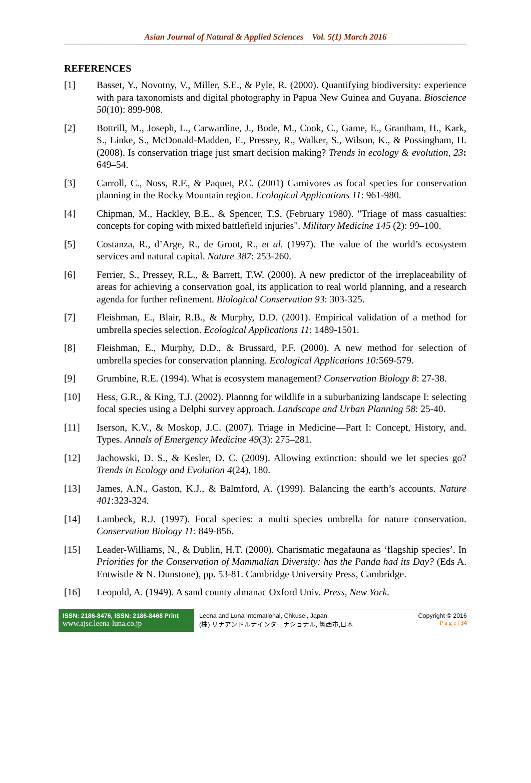Asian Journal of Natural & Applied Sciences Vol. 5(1) March 2016
REFERENCES
[1] Basset, Y., Novotny, V., Miller, S.E., & Pyle, R. (2000). Quantifying biodiversity: experience with para taxonomists and digital photography in Papua New Guinea and Guyana. Bioscience 50(10): 899-908.
[2] Bottrill, M., Joseph, L., Carwardine, J., Bode, M., Cook, C., Game, E., Grantham, H., Kark, S., Linke, S., McDonald-Madden, E., Pressey, R., Walker, S., Wilson, K., & Possingham, H. (2008). Is conservation triage just smart decision making? Trends in ecology & evolution, 23: 649–54.
[3] Carroll, C., Noss, R.F., & Paquet, P.C. (2001) Carnivores as focal species for conservation planning in the Rocky Mountain region. Ecological Applications 11: 961-980.
[4] Chipman, M., Hackley, B.E., & Spencer, T.S. (February 1980). "Triage of mass casualties: concepts for coping with mixed battlefield injuries". Military Medicine 145 (2): 99–100.
[5] Costanza, R., d’Arge, R., de Groot, R., et al. (1997). The value of the world’s ecosystem services and natural capital. Nature 387: 253-260.
[6] Ferrier, S., Pressey, R.L., & Barrett, T.W. (2000). A new predictor of the irreplaceability of areas for achieving a conservation goal, its application to real world planning, and a research agenda for further refinement. Biological Conservation 93: 303-325.
[7] Fleishman, E., Blair, R.B., & Murphy, D.D. (2001). Empirical validation of a method for umbrella species selection. Ecological Applications 11: 1489-1501.
[8] Fleishman, E., Murphy, D.D., & Brussard, P.F. (2000). A new method for selection of umbrella species for conservation planning. Ecological Applications 10: 569-579.
[9] Grumbine, R.E. (1994). What is ecosystem management? Conservation Biology 8: 27-38.
[10] Hess, G.R., & King, T.J. (2002). Plannng for wildlife in a suburbanizing landscape I: selecting focal species using a Delphi survey approach. Landscape and Urban Planning 58: 25-40.
[11] Iserson, K.V., & Moskop, J.C. (2007). Triage in Medicine—Part I: Concept, History, and. Types. Annals of Emergency Medicine 49(3): 275–281.
[12] Jachowski, D. S., & Kesler, D. C. (2009). Allowing extinction: should we let species go? Trends in Ecology and Evolution 4(24), 180.
[13] James, A.N., Gaston, K.J., & Balmford, A. (1999). Balancing the earth’s accounts. Nature 401:323-324.
[14] Lambeck, R.J. (1997). Focal species: a multi species umbrella for nature conservation. Conservation Biology 11: 849-856.
[15] Leader-Williams, N., & Dublin, H.T. (2000). Charismatic megafauna as ‘flagship species’. In Priorities for the Conservation of Mammalian Diversity: has the Panda had its Day? (Eds A. Entwistle & N. Dunstone), pp. 53-81. Cambridge University Press, Cambridge.
[16] Leopold, A. (1949). A sand county almanac Oxford Univ. Press, New York.
ISSN: 2186-8476, ISSN: 2186-8468 Print
www.ajsc.leena-luna.co.jp
Leena and Luna International, Chkusei, Japan.
(株) リナアンドルナインターナショナル, 筑西市,日本
Copyright © 2016
P a g e | 34